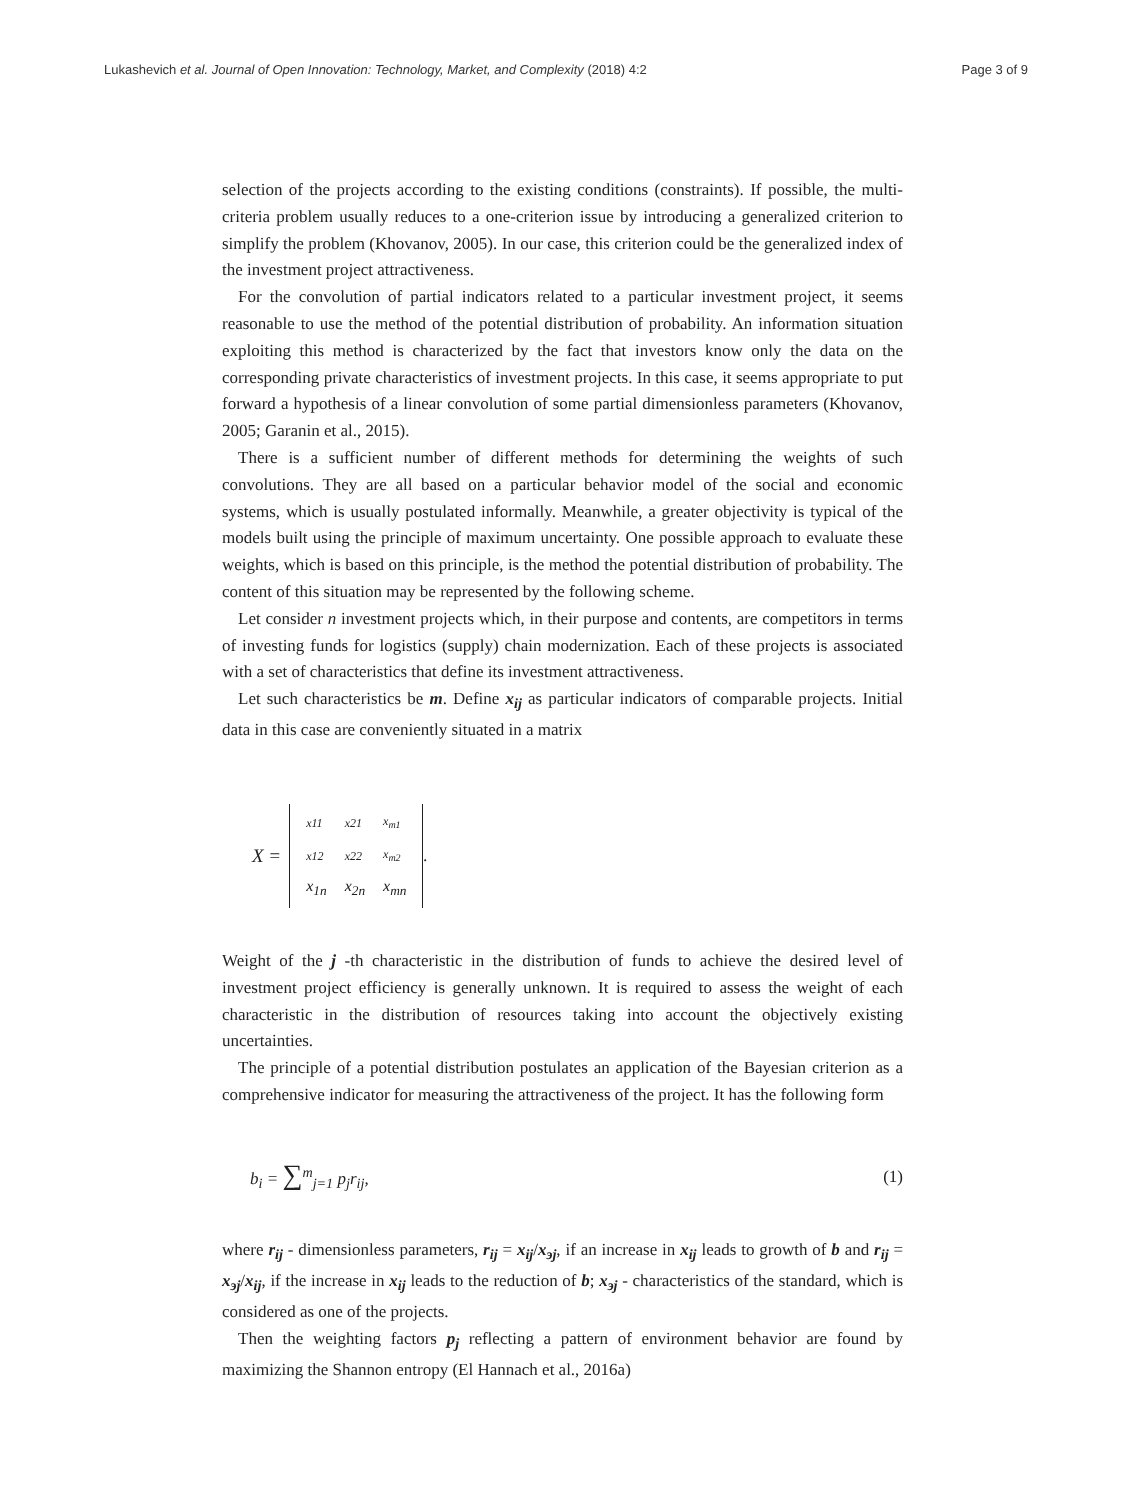Lukashevich et al. Journal of Open Innovation: Technology, Market, and Complexity (2018) 4:2 Page 3 of 9
selection of the projects according to the existing conditions (constraints). If possible, the multi-criteria problem usually reduces to a one-criterion issue by introducing a generalized criterion to simplify the problem (Khovanov, 2005). In our case, this criterion could be the generalized index of the investment project attractiveness.
For the convolution of partial indicators related to a particular investment project, it seems reasonable to use the method of the potential distribution of probability. An information situation exploiting this method is characterized by the fact that investors know only the data on the corresponding private characteristics of investment projects. In this case, it seems appropriate to put forward a hypothesis of a linear convolution of some partial dimensionless parameters (Khovanov, 2005; Garanin et al., 2015).
There is a sufficient number of different methods for determining the weights of such convolutions. They are all based on a particular behavior model of the social and economic systems, which is usually postulated informally. Meanwhile, a greater objectivity is typical of the models built using the principle of maximum uncertainty. One possible approach to evaluate these weights, which is based on this principle, is the method the potential distribution of probability. The content of this situation may be represented by the following scheme.
Let consider n investment projects which, in their purpose and contents, are competitors in terms of investing funds for logistics (supply) chain modernization. Each of these projects is associated with a set of characteristics that define its investment attractiveness.
Let such characteristics be m. Define x<sub>ij</sub> as particular indicators of comparable projects. Initial data in this case are conveniently situated in a matrix
X =
| x11 | x21 | x<sub>m1</sub> |
| x12 | x22 | x<sub>m2</sub> |
| x<sub>1n</sub> | x<sub>2n</sub> | x<sub>mn</sub> |
.
Weight of the j -th characteristic in the distribution of funds to achieve the desired level of investment project efficiency is generally unknown. It is required to assess the weight of each characteristic in the distribution of resources taking into account the objectively existing uncertainties.
The principle of a potential distribution postulates an application of the Bayesian criterion as a comprehensive indicator for measuring the attractiveness of the project. It has the following form
b<sub>i</sub> = ∑<sup>m</sup><sub>j=1</sub> p<sub>j</sub>r<sub>ij</sub>, (1)
where r<sub>ij</sub> - dimensionless parameters, r<sub>ij</sub> = x<sub>ij</sub>/x<sub>эj</sub>, if an increase in x<sub>ij</sub> leads to growth of b and r<sub>ij</sub> = x<sub>эj</sub>/x<sub>ij</sub>, if the increase in x<sub>ij</sub> leads to the reduction of b; x<sub>эj</sub> - characteristics of the standard, which is considered as one of the projects.
Then the weighting factors p<sub>j</sub> reflecting a pattern of environment behavior are found by maximizing the Shannon entropy (El Hannach et al., 2016a)